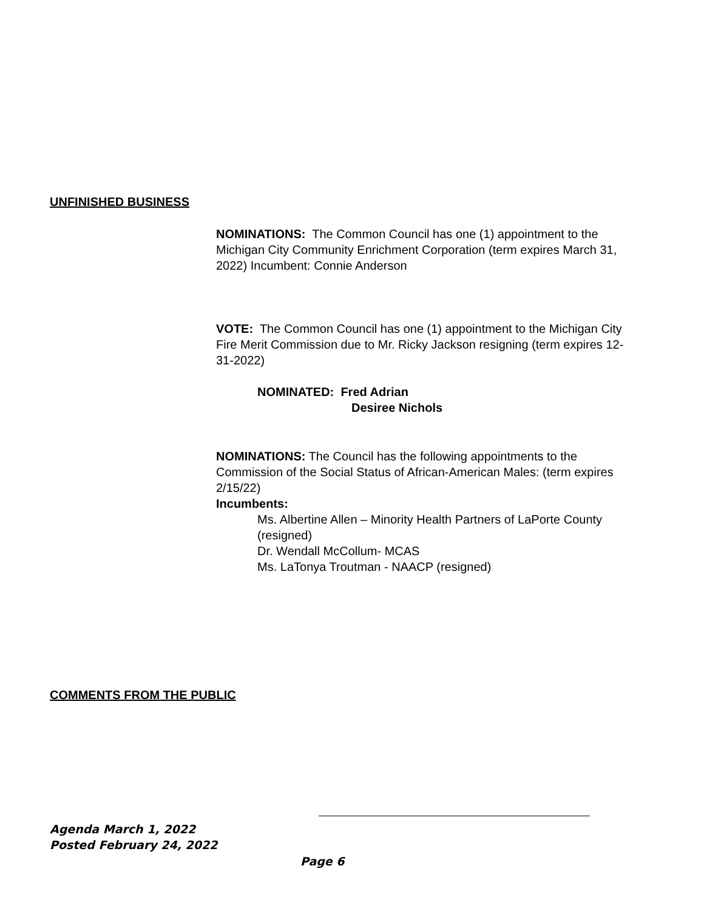UNFINISHED BUSINESS
NOMINATIONS: The Common Council has one (1) appointment to the Michigan City Community Enrichment Corporation (term expires March 31, 2022) Incumbent: Connie Anderson
VOTE: The Common Council has one (1) appointment to the Michigan City Fire Merit Commission due to Mr. Ricky Jackson resigning (term expires 12-31-2022)
NOMINATED: Fred Adrian
Desiree Nichols
NOMINATIONS: The Council has the following appointments to the Commission of the Social Status of African-American Males: (term expires 2/15/22)
Incumbents:
Ms. Albertine Allen – Minority Health Partners of LaPorte County (resigned)
Dr. Wendall McCollum- MCAS
Ms. LaTonya Troutman - NAACP (resigned)
COMMENTS FROM THE PUBLIC
Agenda March 1, 2022
Posted February 24, 2022
Page 6